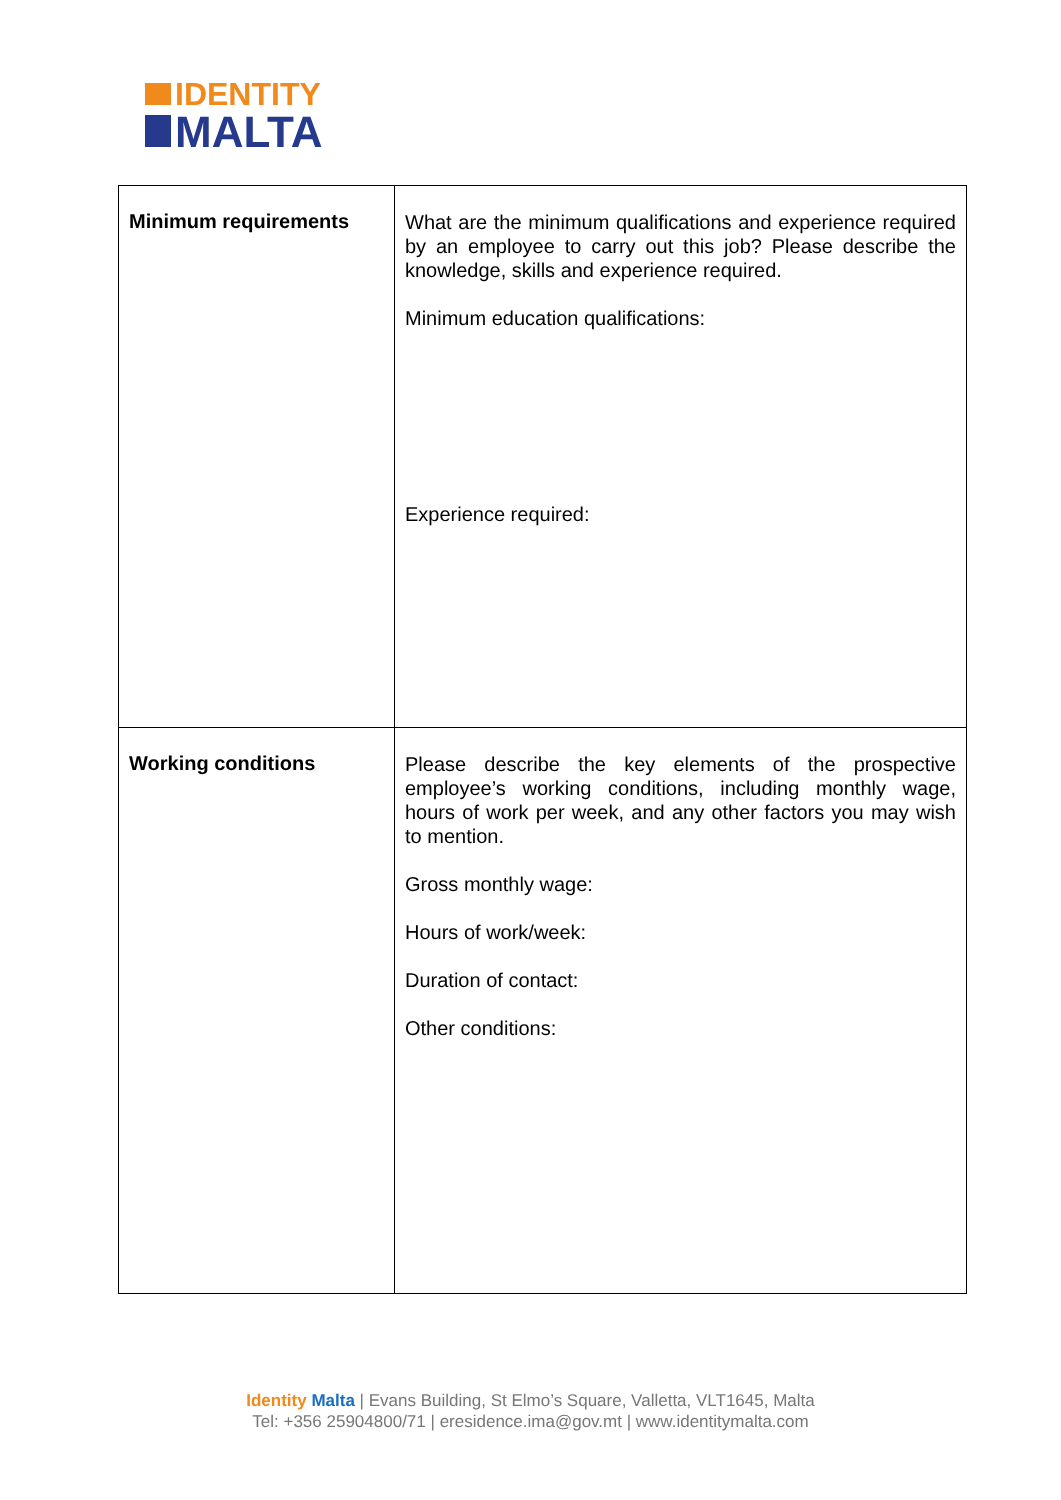IDENTITY
MALTA
| Minimum requirements | What are the minimum qualifications and experience required by an employee to carry out this job? Please describe the knowledge, skills and experience required. Minimum education qualifications: Experience required: |
| Working conditions | Please describe the key elements of the prospective employee’s working conditions, including monthly wage, hours of work per week, and any other factors you may wish to mention. Gross monthly wage: Hours of work/week: Duration of contact: Other conditions: |
Identity Malta | Evans Building, St Elmo’s Square, Valletta, VLT1645, Malta
Tel: +356 25904800/71 | eresidence.ima@gov.mt | www.identitymalta.com